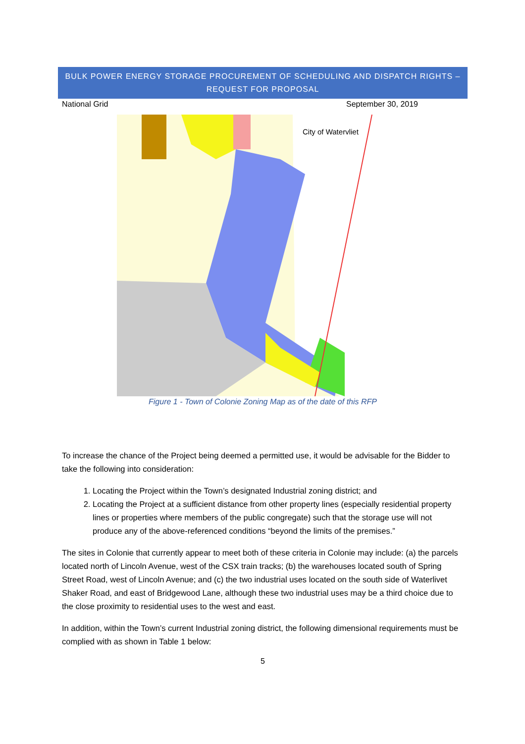BULK POWER ENERGY STORAGE PROCUREMENT OF SCHEDULING AND DISPATCH RIGHTS –
REQUEST FOR PROPOSAL
National Grid September 30, 2019
City of Watervliet
Figure 1 - Town of Colonie Zoning Map as of the date of this RFP
To increase the chance of the Project being deemed a permitted use, it would be advisable for the Bidder to take the following into consideration:
1. Locating the Project within the Town’s designated Industrial zoning district; and
2. Locating the Project at a sufficient distance from other property lines (especially residential property lines or properties where members of the public congregate) such that the storage use will not produce any of the above-referenced conditions “beyond the limits of the premises.”
The sites in Colonie that currently appear to meet both of these criteria in Colonie may include: (a) the parcels located north of Lincoln Avenue, west of the CSX train tracks; (b) the warehouses located south of Spring Street Road, west of Lincoln Avenue; and (c) the two industrial uses located on the south side of Waterlivet Shaker Road, and east of Bridgewood Lane, although these two industrial uses may be a third choice due to the close proximity to residential uses to the west and east.
In addition, within the Town’s current Industrial zoning district, the following dimensional requirements must be complied with as shown in Table 1 below:
5